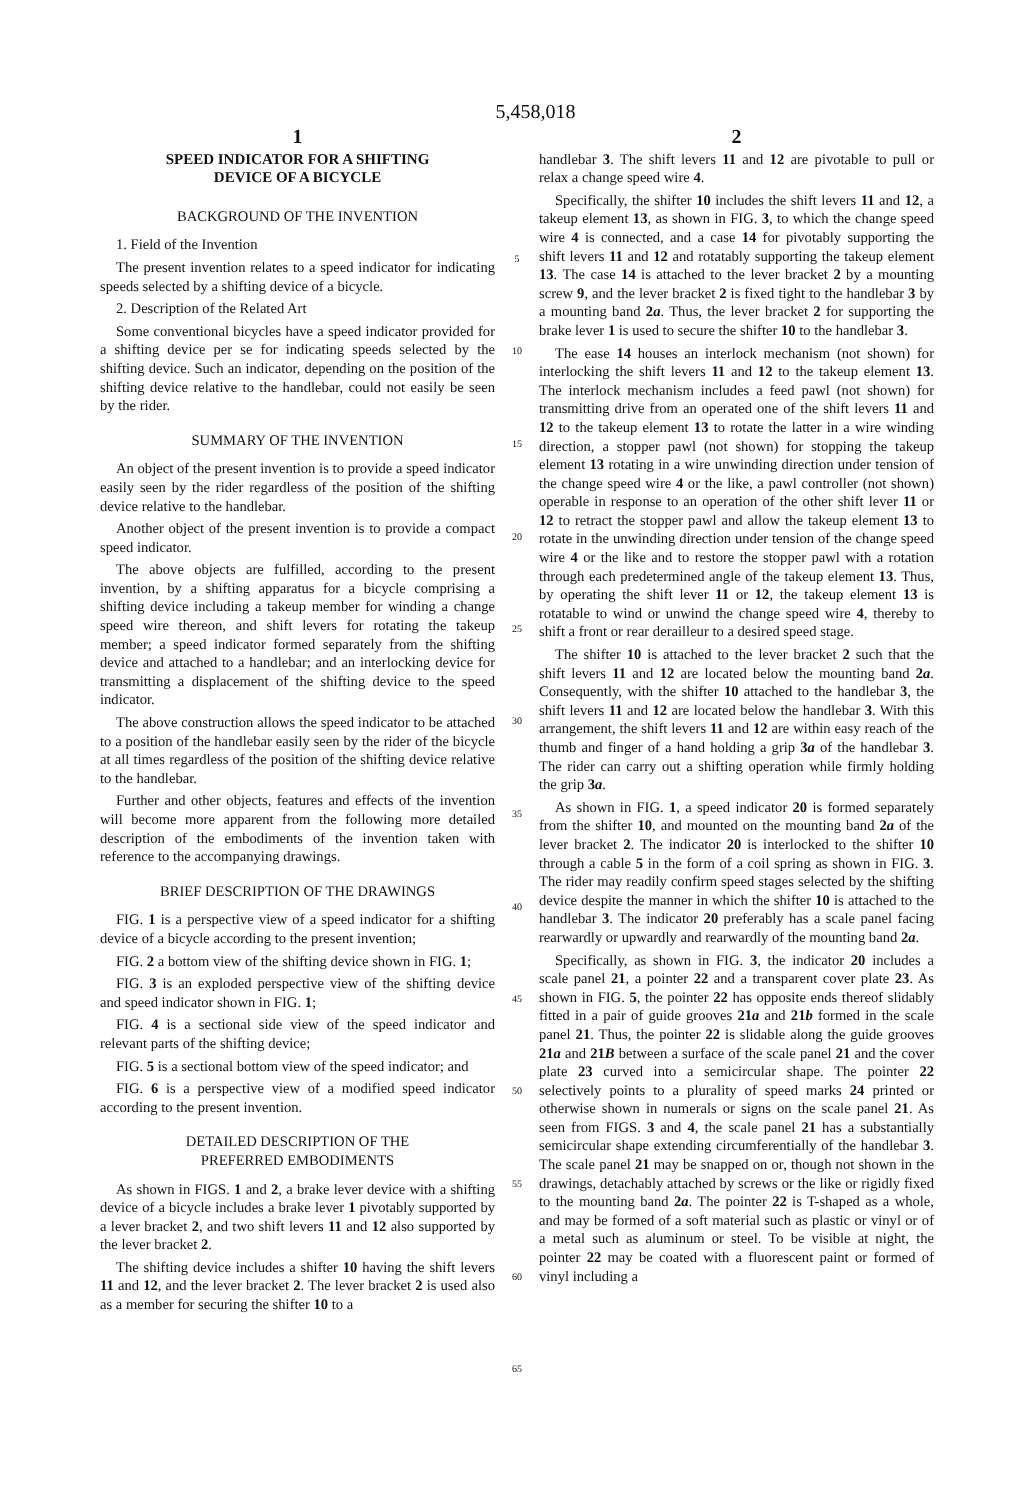5,458,018
1
SPEED INDICATOR FOR A SHIFTING
DEVICE OF A BICYCLE
BACKGROUND OF THE INVENTION
1. Field of the Invention
The present invention relates to a speed indicator for indicating speeds selected by a shifting device of a bicycle.
2. Description of the Related Art
Some conventional bicycles have a speed indicator provided for a shifting device per se for indicating speeds selected by the shifting device. Such an indicator, depending on the position of the shifting device relative to the handlebar, could not easily be seen by the rider.
SUMMARY OF THE INVENTION
An object of the present invention is to provide a speed indicator easily seen by the rider regardless of the position of the shifting device relative to the handlebar.
Another object of the present invention is to provide a compact speed indicator.
The above objects are fulfilled, according to the present invention, by a shifting apparatus for a bicycle comprising a shifting device including a takeup member for winding a change speed wire thereon, and shift levers for rotating the takeup member; a speed indicator formed separately from the shifting device and attached to a handlebar; and an interlocking device for transmitting a displacement of the shifting device to the speed indicator.
The above construction allows the speed indicator to be attached to a position of the handlebar easily seen by the rider of the bicycle at all times regardless of the position of the shifting device relative to the handlebar.
Further and other objects, features and effects of the invention will become more apparent from the following more detailed description of the embodiments of the invention taken with reference to the accompanying drawings.
BRIEF DESCRIPTION OF THE DRAWINGS
FIG. 1 is a perspective view of a speed indicator for a shifting device of a bicycle according to the present invention;
FIG. 2 a bottom view of the shifting device shown in FIG. 1;
FIG. 3 is an exploded perspective view of the shifting device and speed indicator shown in FIG. 1;
FIG. 4 is a sectional side view of the speed indicator and relevant parts of the shifting device;
FIG. 5 is a sectional bottom view of the speed indicator; and
FIG. 6 is a perspective view of a modified speed indicator according to the present invention.
DETAILED DESCRIPTION OF THE
PREFERRED EMBODIMENTS
As shown in FIGS. 1 and 2, a brake lever device with a shifting device of a bicycle includes a brake lever 1 pivotably supported by a lever bracket 2, and two shift levers 11 and 12 also supported by the lever bracket 2.
The shifting device includes a shifter 10 having the shift levers 11 and 12, and the lever bracket 2. The lever bracket 2 is used also as a member for securing the shifter 10 to a
5
10
15
20
25
30
35
40
45
50
55
60
65
2
handlebar 3. The shift levers 11 and 12 are pivotable to pull or relax a change speed wire 4.
Specifically, the shifter 10 includes the shift levers 11 and 12, a takeup element 13, as shown in FIG. 3, to which the change speed wire 4 is connected, and a case 14 for pivotably supporting the shift levers 11 and 12 and rotatably supporting the takeup element 13. The case 14 is attached to the lever bracket 2 by a mounting screw 9, and the lever bracket 2 is fixed tight to the handlebar 3 by a mounting band 2a. Thus, the lever bracket 2 for supporting the brake lever 1 is used to secure the shifter 10 to the handlebar 3.
The ease 14 houses an interlock mechanism (not shown) for interlocking the shift levers 11 and 12 to the takeup element 13. The interlock mechanism includes a feed pawl (not shown) for transmitting drive from an operated one of the shift levers 11 and 12 to the takeup element 13 to rotate the latter in a wire winding direction, a stopper pawl (not shown) for stopping the takeup element 13 rotating in a wire unwinding direction under tension of the change speed wire 4 or the like, a pawl controller (not shown) operable in response to an operation of the other shift lever 11 or 12 to retract the stopper pawl and allow the takeup element 13 to rotate in the unwinding direction under tension of the change speed wire 4 or the like and to restore the stopper pawl with a rotation through each predetermined angle of the takeup element 13. Thus, by operating the shift lever 11 or 12, the takeup element 13 is rotatable to wind or unwind the change speed wire 4, thereby to shift a front or rear derailleur to a desired speed stage.
The shifter 10 is attached to the lever bracket 2 such that the shift levers 11 and 12 are located below the mounting band 2a. Consequently, with the shifter 10 attached to the handlebar 3, the shift levers 11 and 12 are located below the handlebar 3. With this arrangement, the shift levers 11 and 12 are within easy reach of the thumb and finger of a hand holding a grip 3a of the handlebar 3. The rider can carry out a shifting operation while firmly holding the grip 3a.
As shown in FIG. 1, a speed indicator 20 is formed separately from the shifter 10, and mounted on the mounting band 2a of the lever bracket 2. The indicator 20 is interlocked to the shifter 10 through a cable 5 in the form of a coil spring as shown in FIG. 3. The rider may readily confirm speed stages selected by the shifting device despite the manner in which the shifter 10 is attached to the handlebar 3. The indicator 20 preferably has a scale panel facing rearwardly or upwardly and rearwardly of the mounting band 2a.
Specifically, as shown in FIG. 3, the indicator 20 includes a scale panel 21, a pointer 22 and a transparent cover plate 23. As shown in FIG. 5, the pointer 22 has opposite ends thereof slidably fitted in a pair of guide grooves 21a and 21b formed in the scale panel 21. Thus, the pointer 22 is slidable along the guide grooves 21a and 21B between a surface of the scale panel 21 and the cover plate 23 curved into a semicircular shape. The pointer 22 selectively points to a plurality of speed marks 24 printed or otherwise shown in numerals or signs on the scale panel 21. As seen from FIGS. 3 and 4, the scale panel 21 has a substantially semicircular shape extending circumferentially of the handlebar 3. The scale panel 21 may be snapped on or, though not shown in the drawings, detachably attached by screws or the like or rigidly fixed to the mounting band 2a. The pointer 22 is T-shaped as a whole, and may be formed of a soft material such as plastic or vinyl or of a metal such as aluminum or steel. To be visible at night, the pointer 22 may be coated with a fluorescent paint or formed of vinyl including a